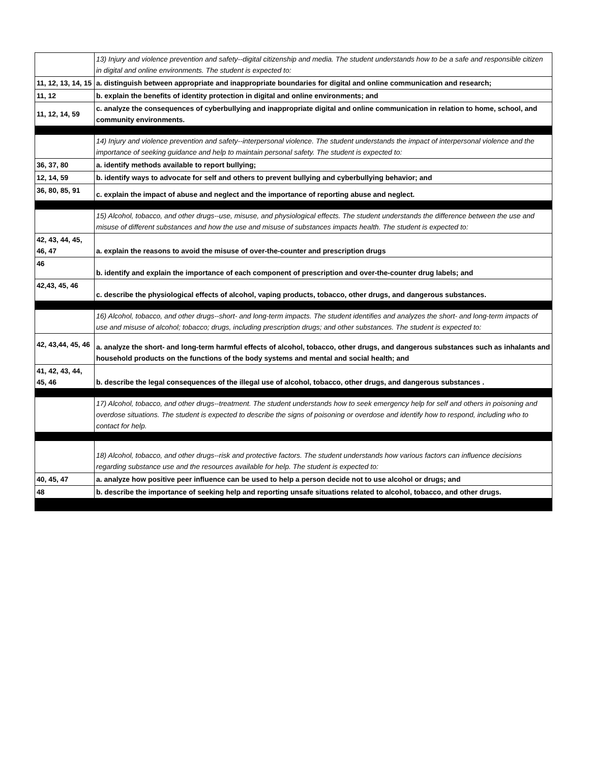| | 13) Injury and violence prevention and safety--digital citizenship and media. The student understands how to be a safe and responsible citizen in digital and online environments. The student is expected to: |
| 11, 12, 13, 14, 15 | a. distinguish between appropriate and inappropriate boundaries for digital and online communication and research; |
| 11, 12 | b. explain the benefits of identity protection in digital and online environments; and |
| 11, 12, 14, 59 | c. analyze the consequences of cyberbullying and inappropriate digital and online communication in relation to home, school, and community environments. |
| | 14) Injury and violence prevention and safety--interpersonal violence. The student understands the impact of interpersonal violence and the importance of seeking guidance and help to maintain personal safety. The student is expected to: |
| 36, 37, 80 | a. identify methods available to report bullying; |
| 12, 14, 59 | b. identify ways to advocate for self and others to prevent bullying and cyberbullying behavior; and |
| 36, 80, 85, 91 | c. explain the impact of abuse and neglect and the importance of reporting abuse and neglect. |
| | 15) Alcohol, tobacco, and other drugs--use, misuse, and physiological effects. The student understands the difference between the use and misuse of different substances and how the use and misuse of substances impacts health. The student is expected to: |
| 42, 43, 44, 45, 46, 47 | a. explain the reasons to avoid the misuse of over-the-counter and prescription drugs |
| 46 | b. identify and explain the importance of each component of prescription and over-the-counter drug labels; and |
| 42,43, 45, 46 | c. describe the physiological effects of alcohol, vaping products, tobacco, other drugs, and dangerous substances. |
| | 16) Alcohol, tobacco, and other drugs--short- and long-term impacts. The student identifies and analyzes the short- and long-term impacts of use and misuse of alcohol; tobacco; drugs, including prescription drugs; and other substances. The student is expected to: |
| 42, 43,44, 45, 46 | a. analyze the short- and long-term harmful effects of alcohol, tobacco, other drugs, and dangerous substances such as inhalants and household products on the functions of the body systems and mental and social health; and |
| 41, 42, 43, 44, 45, 46 | b. describe the legal consequences of the illegal use of alcohol, tobacco, other drugs, and dangerous substances . |
| | 17) Alcohol, tobacco, and other drugs--treatment. The student understands how to seek emergency help for self and others in poisoning and overdose situations. The student is expected to describe the signs of poisoning or overdose and identify how to respond, including who to contact for help. |
| | 18) Alcohol, tobacco, and other drugs--risk and protective factors. The student understands how various factors can influence decisions regarding substance use and the resources available for help. The student is expected to: |
| 40, 45, 47 | a. analyze how positive peer influence can be used to help a person decide not to use alcohol or drugs; and |
| 48 | b. describe the importance of seeking help and reporting unsafe situations related to alcohol, tobacco, and other drugs. |